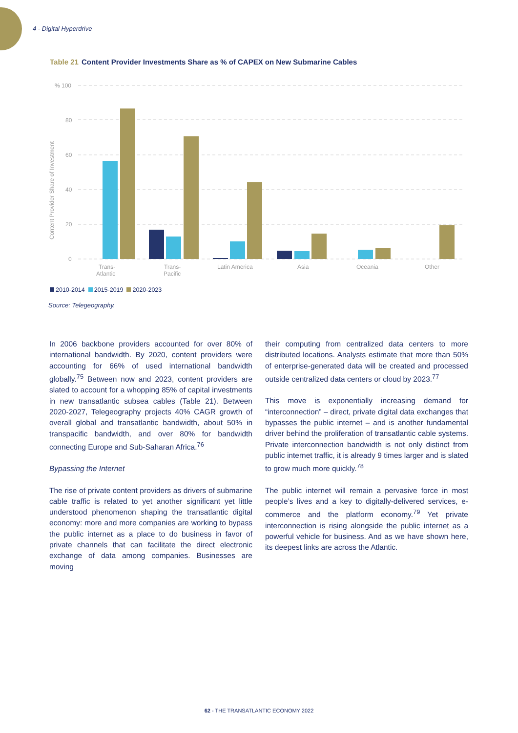4 - Digital Hyperdrive
Table 21 Content Provider Investments Share as % of CAPEX on New Submarine Cables
% 100
80
60
40
20
0
Content Provider Share of Investment
Trans-
Atlantic
Trans-
Pacific
Latin America
Asia
Oceania
Other
2010-2014 2015-2019 2020-2023
Source: Telegeography.
In 2006 backbone providers accounted for over 80% of international bandwidth. By 2020, content providers were accounting for 66% of used international bandwidth globally.<sup>75</sup> Between now and 2023, content providers are slated to account for a whopping 85% of capital investments in new transatlantic subsea cables (Table 21). Between 2020-2027, Telegeography projects 40% CAGR growth of overall global and transatlantic bandwidth, about 50% in transpacific bandwidth, and over 80% for bandwidth connecting Europe and Sub-Saharan Africa.<sup>76</sup>
Bypassing the Internet
The rise of private content providers as drivers of submarine cable traffic is related to yet another significant yet little understood phenomenon shaping the transatlantic digital economy: more and more companies are working to bypass the public internet as a place to do business in favor of private channels that can facilitate the direct electronic exchange of data among companies. Businesses are moving
their computing from centralized data centers to more distributed locations. Analysts estimate that more than 50% of enterprise-generated data will be created and processed outside centralized data centers or cloud by 2023.<sup>77</sup>
This move is exponentially increasing demand for “interconnection” – direct, private digital data exchanges that bypasses the public internet – and is another fundamental driver behind the proliferation of transatlantic cable systems. Private interconnection bandwidth is not only distinct from public internet traffic, it is already 9 times larger and is slated to grow much more quickly.<sup>78</sup>
The public internet will remain a pervasive force in most people’s lives and a key to digitally-delivered services, e-commerce and the platform economy.<sup>79</sup> Yet private interconnection is rising alongside the public internet as a powerful vehicle for business. And as we have shown here, its deepest links are across the Atlantic.
62 - THE TRANSATLANTIC ECONOMY 2022